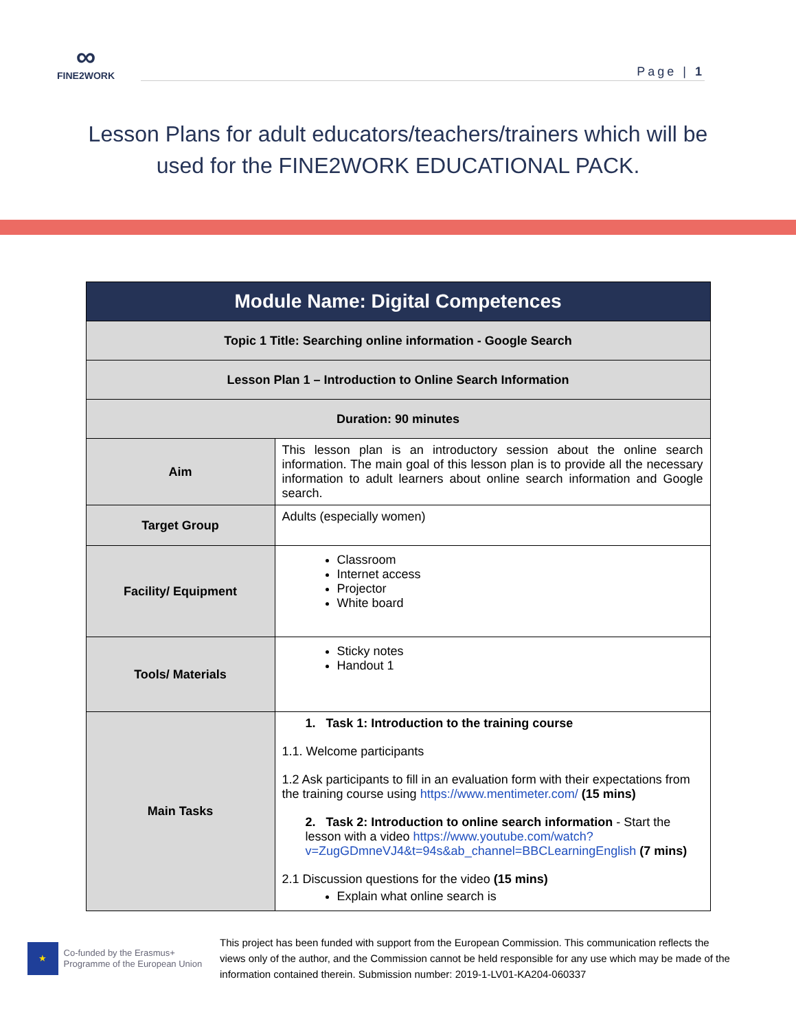∞
FINE2WORK
Page | 1
Lesson Plans for adult educators/teachers/trainers which will be used for the FINE2WORK EDUCATIONAL PACK.
| Module Name: Digital Competences | |
| --- | --- |
| Topic 1 Title: Searching online information - Google Search | |
| Lesson Plan 1 – Introduction to Online Search Information | |
| Duration: 90 minutes | |
| Aim | This lesson plan is an introductory session about the online search information. The main goal of this lesson plan is to provide all the necessary information to adult learners about online search information and Google search. |
| Target Group | Adults (especially women) |
| Facility/ Equipment | Classroom Internet access Projector White board |
| Tools/ Materials | Sticky notes Handout 1 |
| Main Tasks | 1. Task 1: Introduction to the training course 1.1. Welcome participants 1.2 Ask participants to fill in an evaluation form with their expectations from the training course using https://www.mentimeter.com/ (15 mins) 2. Task 2: Introduction to online search information - Start the lesson with a video https://www.youtube.com/watch?v=ZugGDmneVJ4&t=94s&ab_channel=BBCLearningEnglish (7 mins) 2.1 Discussion questions for the video (15 mins) Explain what online search is |
★
Co-funded by the Erasmus+ Programme of the European Union
This project has been funded with support from the European Commission. This communication reflects the views only of the author, and the Commission cannot be held responsible for any use which may be made of the information contained therein. Submission number: 2019-1-LV01-KA204-060337